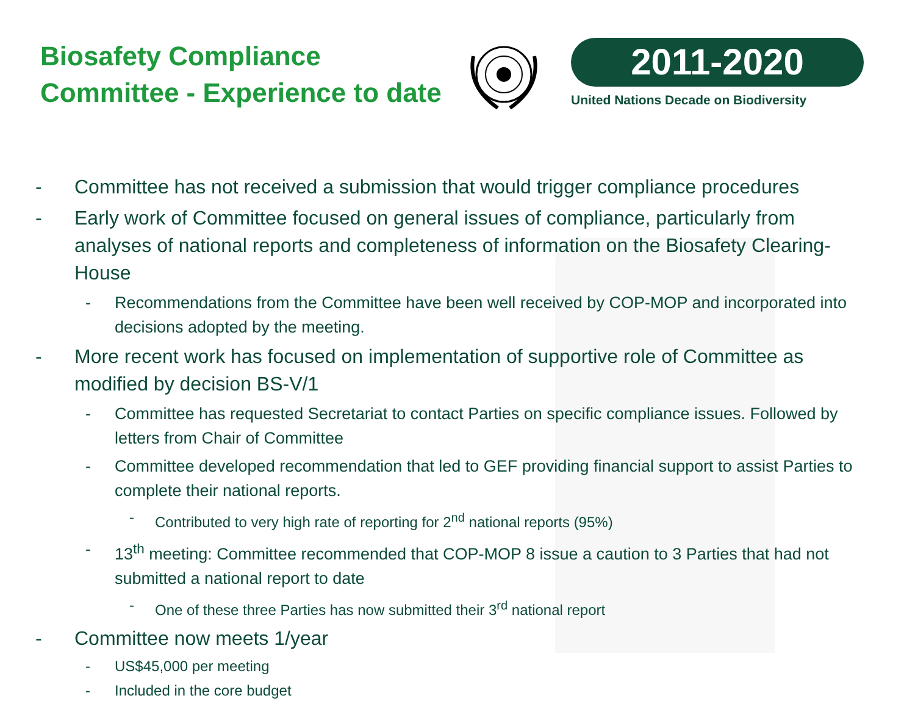Biosafety Compliance
Committee - Experience to date
2011-2020
United Nations Decade on Biodiversity
- Committee has not received a submission that would trigger compliance procedures
- Early work of Committee focused on general issues of compliance, particularly from analyses of national reports and completeness of information on the Biosafety Clearing-House
- Recommendations from the Committee have been well received by COP-MOP and incorporated into decisions adopted by the meeting.
- More recent work has focused on implementation of supportive role of Committee as modified by decision BS-V/1
- Committee has requested Secretariat to contact Parties on specific compliance issues. Followed by letters from Chair of Committee
- Committee developed recommendation that led to GEF providing financial support to assist Parties to complete their national reports.
- Contributed to very high rate of reporting for 2<sup>nd</sup> national reports (95%)
- 13<sup>th</sup> meeting: Committee recommended that COP-MOP 8 issue a caution to 3 Parties that had not submitted a national report to date
- One of these three Parties has now submitted their 3<sup>rd</sup> national report
- Committee now meets 1/year
- US$45,000 per meeting
- Included in the core budget